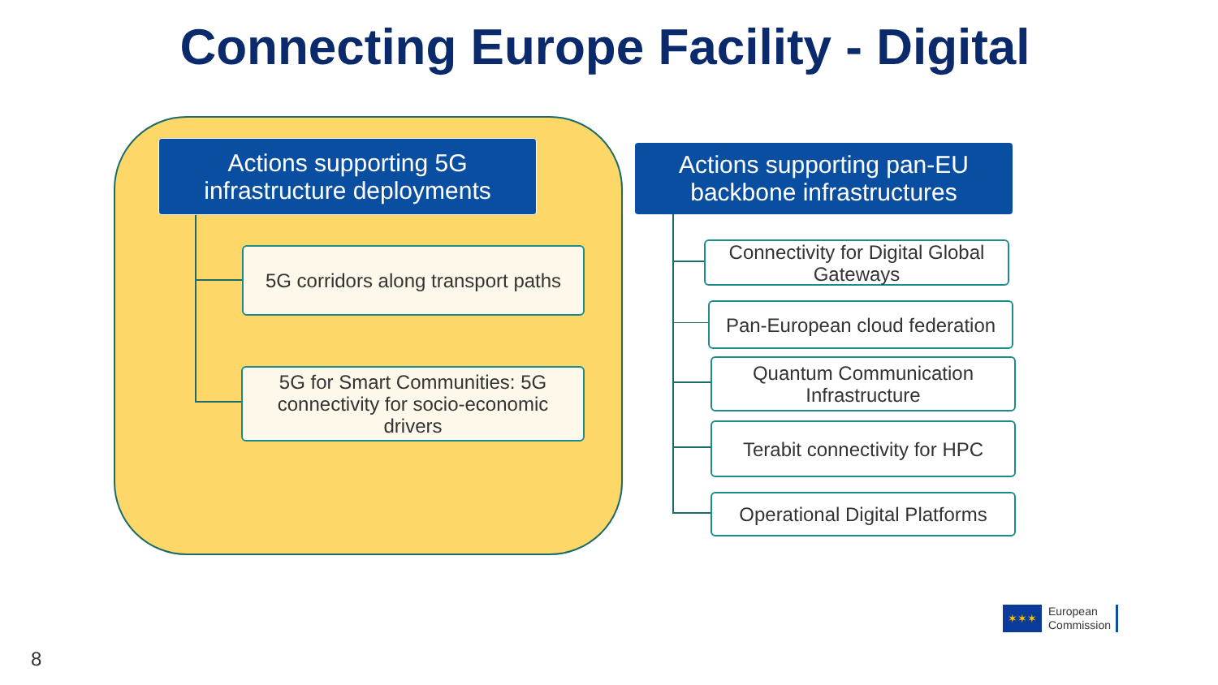Connecting Europe Facility - Digital
Actions supporting 5G
infrastructure deployments
5G corridors along transport paths
5G for Smart Communities: 5G
connectivity for socio-economic
drivers
Actions supporting pan-EU
backbone infrastructures
Connectivity for Digital Global
Gateways
Pan-European cloud federation
Quantum Communication
Infrastructure
Terabit connectivity for HPC
Operational Digital Platforms
8
✶✶✶
European
Commission